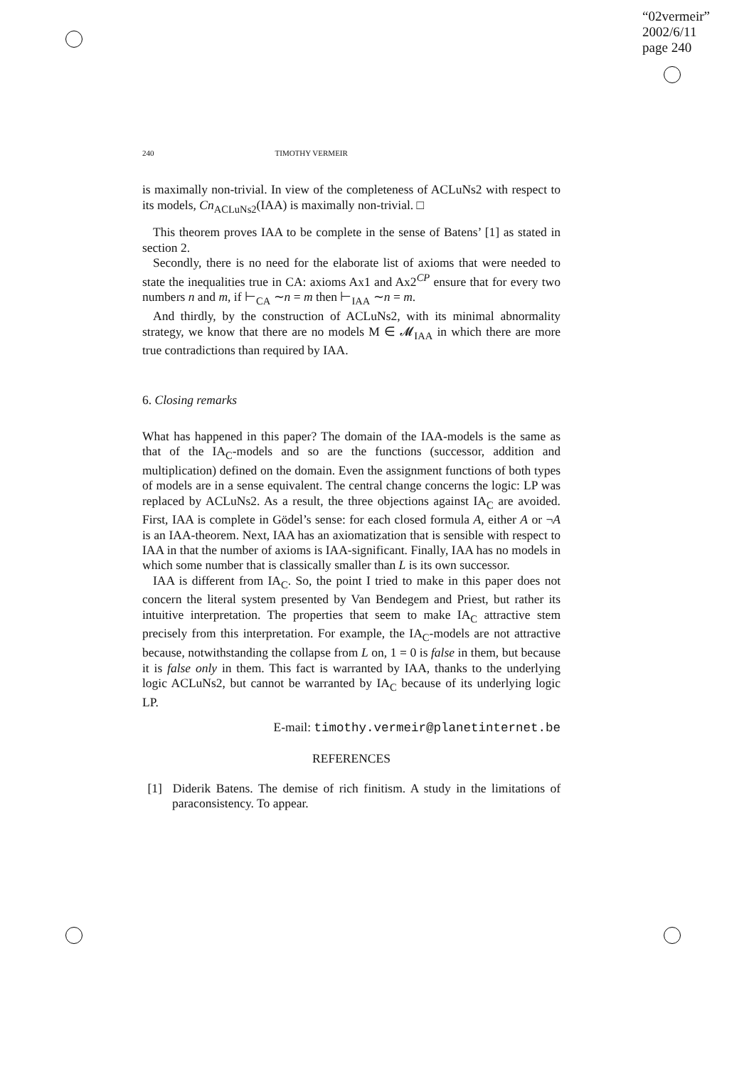“02vermeir”
2002/6/11
page 240
240 TIMOTHY VERMEIR
is maximally non-trivial. In view of the completeness of ACLuNs2 with respect to its models, Cn<sub>ACLuNs2</sub>(IAA) is maximally non-trivial. □
This theorem proves IAA to be complete in the sense of Batens’ [1] as stated in section 2.
Secondly, there is no need for the elaborate list of axioms that were needed to state the inequalities true in CA: axioms Ax1 and Ax2<sup>CP</sup> ensure that for every two numbers n and m, if ⊢<sub>CA</sub> ∼n = m then ⊢<sub>IAA</sub> ∼n = m.
And thirdly, by the construction of ACLuNs2, with its minimal abnormality strategy, we know that there are no models M ∈ 𝓜<sub>IAA</sub> in which there are more true contradictions than required by IAA.
6. Closing remarks
What has happened in this paper? The domain of the IAA-models is the same as that of the IA<sub>C</sub>-models and so are the functions (successor, addition and multiplication) defined on the domain. Even the assignment functions of both types of models are in a sense equivalent. The central change concerns the logic: LP was replaced by ACLuNs2. As a result, the three objections against IA<sub>C</sub> are avoided. First, IAA is complete in Gödel’s sense: for each closed formula A, either A or ¬A is an IAA-theorem. Next, IAA has an axiomatization that is sensible with respect to IAA in that the number of axioms is IAA-significant. Finally, IAA has no models in which some number that is classically smaller than L is its own successor.
IAA is different from IA<sub>C</sub>. So, the point I tried to make in this paper does not concern the literal system presented by Van Bendegem and Priest, but rather its intuitive interpretation. The properties that seem to make IA<sub>C</sub> attractive stem precisely from this interpretation. For example, the IA<sub>C</sub>-models are not attractive because, notwithstanding the collapse from L on, 1 = 0 is false in them, but because it is false only in them. This fact is warranted by IAA, thanks to the underlying logic ACLuNs2, but cannot be warranted by IA<sub>C</sub> because of its underlying logic LP.
E-mail: timothy.vermeir@planetinternet.be
REFERENCES
[1] Diderik Batens. The demise of rich finitism. A study in the limitations of paraconsistency. To appear.